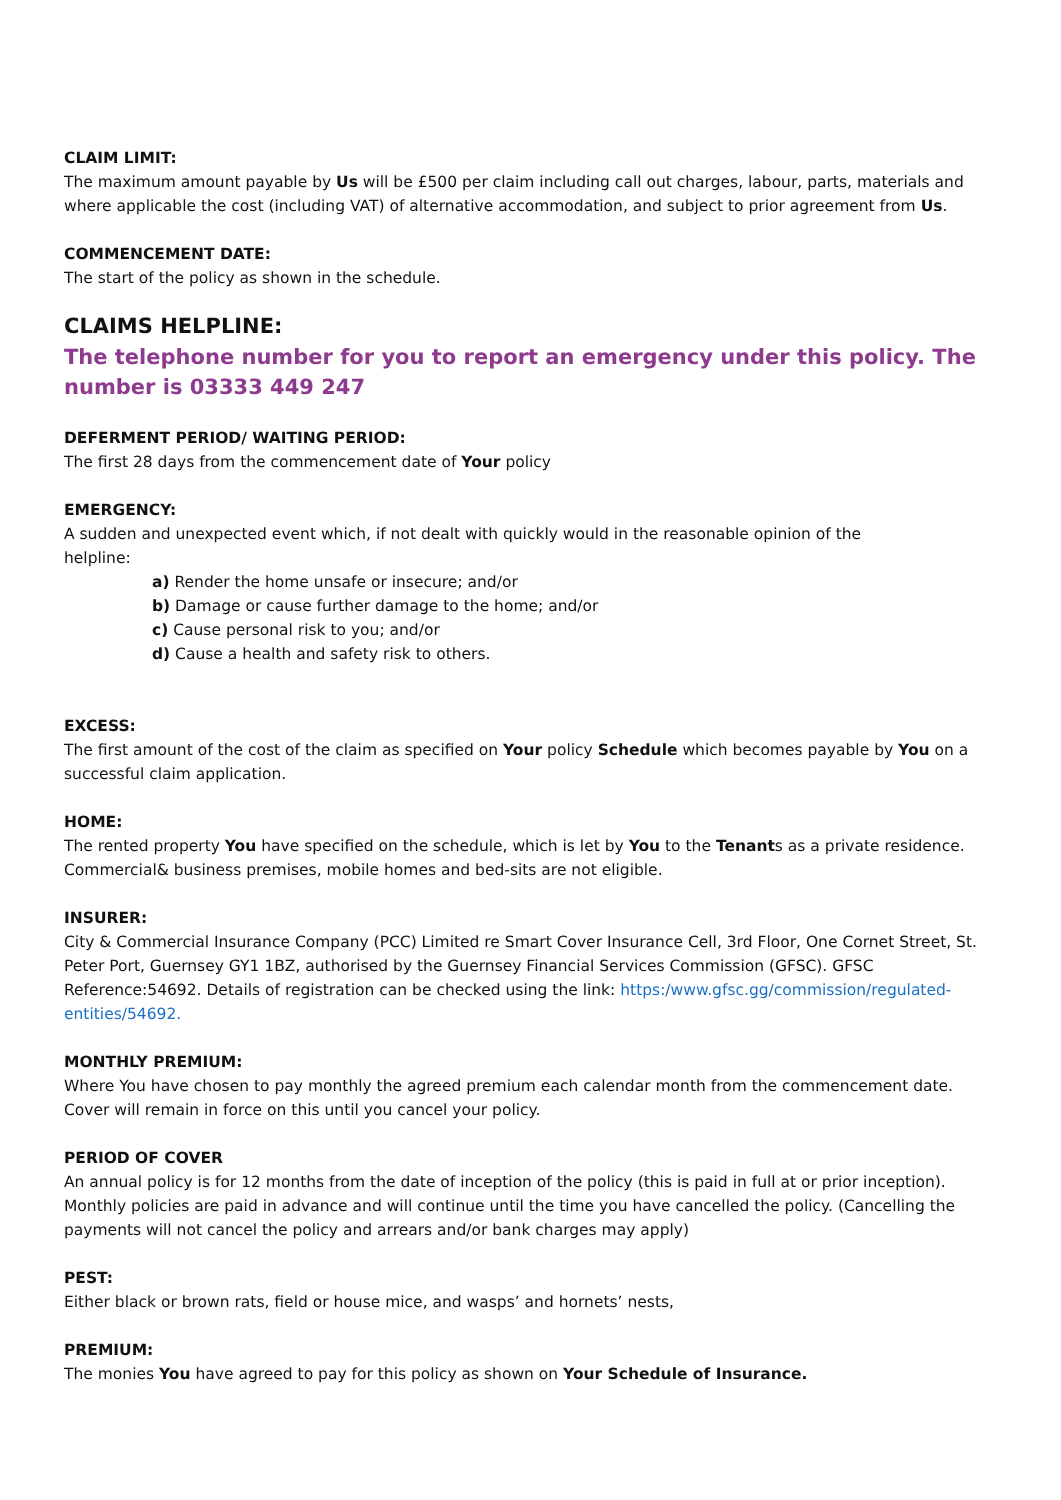CLAIM LIMIT:
The maximum amount payable by Us will be £500 per claim including call out charges, labour, parts, materials and where applicable the cost (including VAT) of alternative accommodation, and subject to prior agreement from Us.
COMMENCEMENT DATE:
The start of the policy as shown in the schedule.
CLAIMS HELPLINE:
The telephone number for you to report an emergency under this policy. The number is 03333 449 247
DEFERMENT PERIOD/ WAITING PERIOD:
The first 28 days from the commencement date of Your policy
EMERGENCY:
A sudden and unexpected event which, if not dealt with quickly would in the reasonable opinion of the helpline:
a) Render the home unsafe or insecure; and/or
b) Damage or cause further damage to the home; and/or
c) Cause personal risk to you; and/or
d) Cause a health and safety risk to others.
EXCESS:
The first amount of the cost of the claim as specified on Your policy Schedule which becomes payable by You on a successful claim application.
HOME:
The rented property You have specified on the schedule, which is let by You to the Tenants as a private residence. Commercial& business premises, mobile homes and bed-sits are not eligible.
INSURER:
City & Commercial Insurance Company (PCC) Limited re Smart Cover Insurance Cell, 3rd Floor, One Cornet Street, St. Peter Port, Guernsey GY1 1BZ, authorised by the Guernsey Financial Services Commission (GFSC). GFSC Reference:54692. Details of registration can be checked using the link: https:/www.gfsc.gg/commission/regulated-entities/54692.
MONTHLY PREMIUM:
Where You have chosen to pay monthly the agreed premium each calendar month from the commencement date. Cover will remain in force on this until you cancel your policy.
PERIOD OF COVER
An annual policy is for 12 months from the date of inception of the policy (this is paid in full at or prior inception). Monthly policies are paid in advance and will continue until the time you have cancelled the policy. (Cancelling the payments will not cancel the policy and arrears and/or bank charges may apply)
PEST:
Either black or brown rats, field or house mice, and wasps’ and hornets’ nests,
PREMIUM:
The monies You have agreed to pay for this policy as shown on Your Schedule of Insurance.